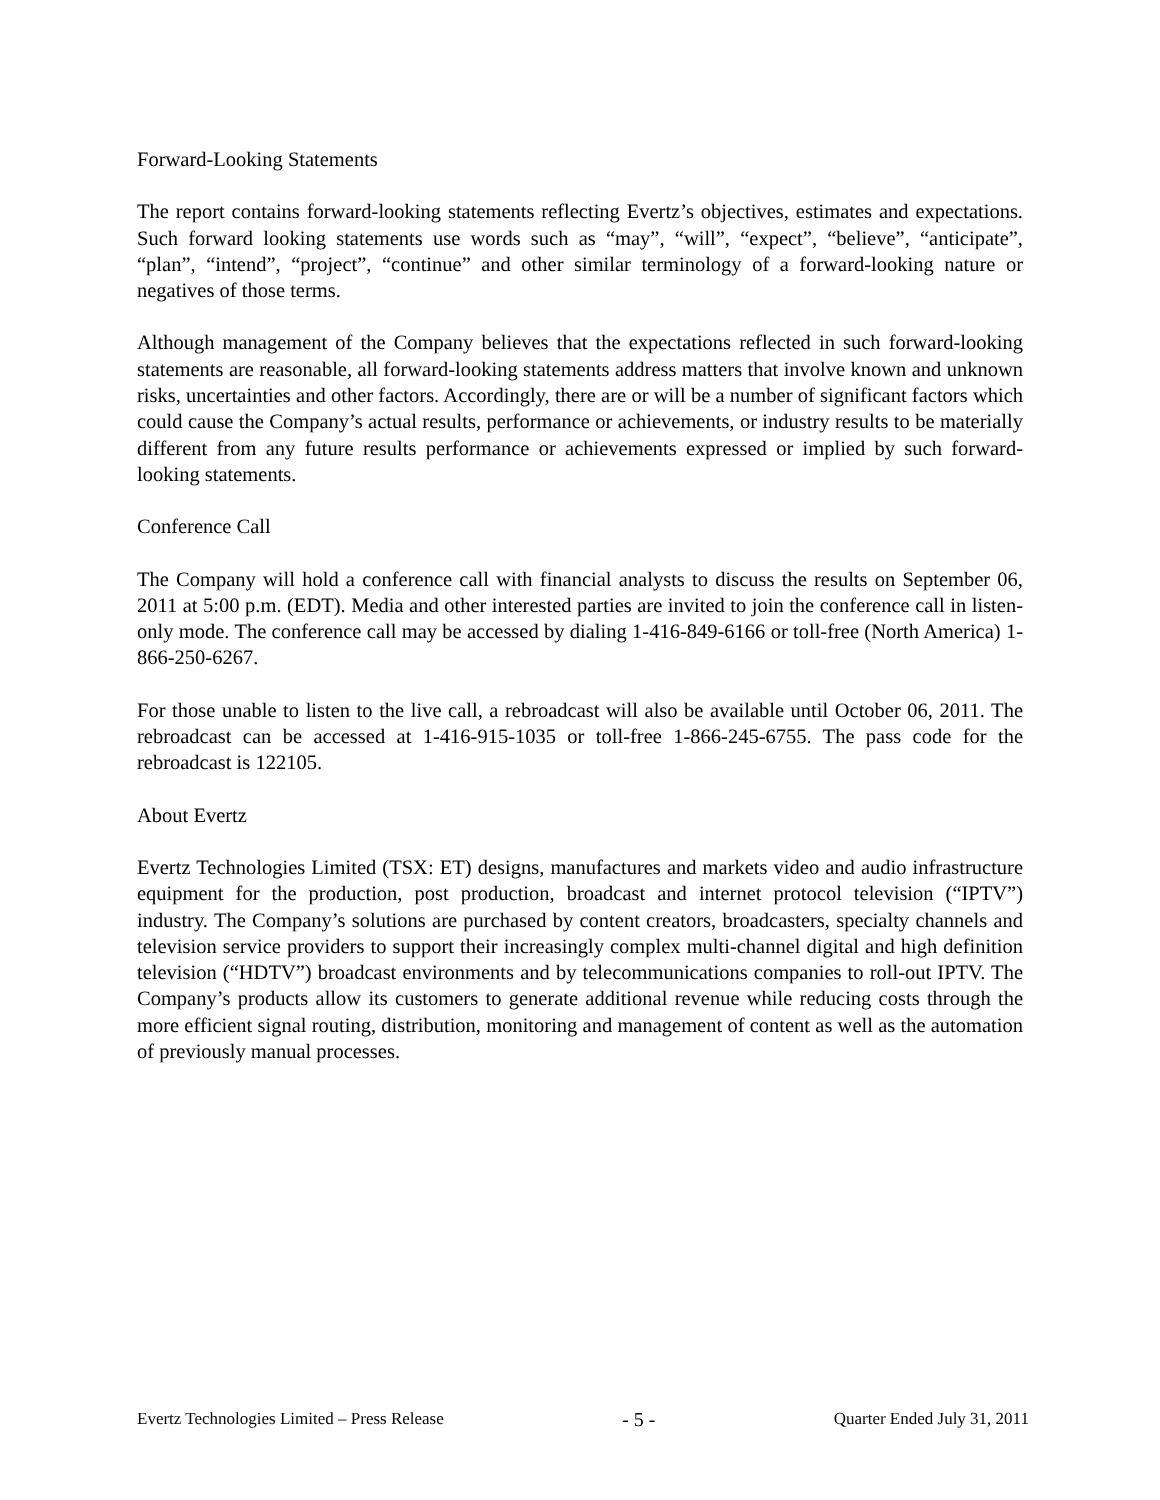Forward-Looking Statements
The report contains forward-looking statements reflecting Evertz’s objectives, estimates and expectations. Such forward looking statements use words such as “may”, “will”, “expect”, “believe”, “anticipate”, “plan”, “intend”, “project”, “continue” and other similar terminology of a forward-looking nature or negatives of those terms.
Although management of the Company believes that the expectations reflected in such forward-looking statements are reasonable, all forward-looking statements address matters that involve known and unknown risks, uncertainties and other factors. Accordingly, there are or will be a number of significant factors which could cause the Company’s actual results, performance or achievements, or industry results to be materially different from any future results performance or achievements expressed or implied by such forward-looking statements.
Conference Call
The Company will hold a conference call with financial analysts to discuss the results on September 06, 2011 at 5:00 p.m. (EDT). Media and other interested parties are invited to join the conference call in listen-only mode. The conference call may be accessed by dialing 1-416-849-6166 or toll-free (North America) 1-866-250-6267.
For those unable to listen to the live call, a rebroadcast will also be available until October 06, 2011. The rebroadcast can be accessed at 1-416-915-1035 or toll-free 1-866-245-6755. The pass code for the rebroadcast is 122105.
About Evertz
Evertz Technologies Limited (TSX: ET) designs, manufactures and markets video and audio infrastructure equipment for the production, post production, broadcast and internet protocol television (“IPTV”) industry. The Company’s solutions are purchased by content creators, broadcasters, specialty channels and television service providers to support their increasingly complex multi-channel digital and high definition television (“HDTV”) broadcast environments and by telecommunications companies to roll-out IPTV. The Company’s products allow its customers to generate additional revenue while reducing costs through the more efficient signal routing, distribution, monitoring and management of content as well as the automation of previously manual processes.
Evertz Technologies Limited – Press Release - 5 - Quarter Ended July 31, 2011